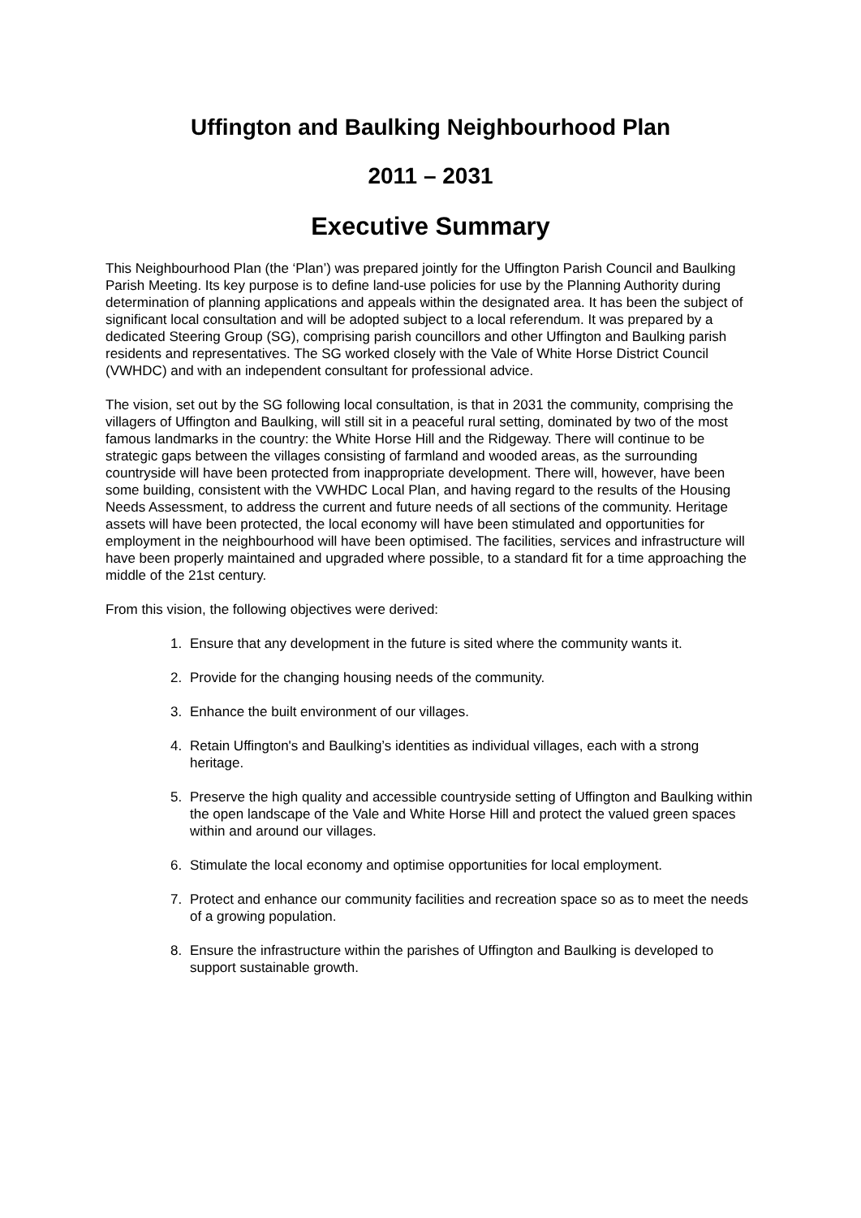Uffington and Baulking Neighbourhood Plan
2011 – 2031
Executive Summary
This Neighbourhood Plan (the ‘Plan’) was prepared jointly for the Uffington Parish Council and Baulking Parish Meeting. Its key purpose is to define land-use policies for use by the Planning Authority during determination of planning applications and appeals within the designated area. It has been the subject of significant local consultation and will be adopted subject to a local referendum. It was prepared by a dedicated Steering Group (SG), comprising parish councillors and other Uffington and Baulking parish residents and representatives. The SG worked closely with the Vale of White Horse District Council (VWHDC) and with an independent consultant for professional advice.
The vision, set out by the SG following local consultation, is that in 2031 the community, comprising the villagers of Uffington and Baulking, will still sit in a peaceful rural setting, dominated by two of the most famous landmarks in the country: the White Horse Hill and the Ridgeway. There will continue to be strategic gaps between the villages consisting of farmland and wooded areas, as the surrounding countryside will have been protected from inappropriate development. There will, however, have been some building, consistent with the VWHDC Local Plan, and having regard to the results of the Housing Needs Assessment, to address the current and future needs of all sections of the community. Heritage assets will have been protected, the local economy will have been stimulated and opportunities for employment in the neighbourhood will have been optimised. The facilities, services and infrastructure will have been properly maintained and upgraded where possible, to a standard fit for a time approaching the middle of the 21st century.
From this vision, the following objectives were derived:
1. Ensure that any development in the future is sited where the community wants it.
2. Provide for the changing housing needs of the community.
3. Enhance the built environment of our villages.
4. Retain Uffington's and Baulking’s identities as individual villages, each with a strong heritage.
5. Preserve the high quality and accessible countryside setting of Uffington and Baulking within the open landscape of the Vale and White Horse Hill and protect the valued green spaces within and around our villages.
6. Stimulate the local economy and optimise opportunities for local employment.
7. Protect and enhance our community facilities and recreation space so as to meet the needs of a growing population.
8. Ensure the infrastructure within the parishes of Uffington and Baulking is developed to support sustainable growth.